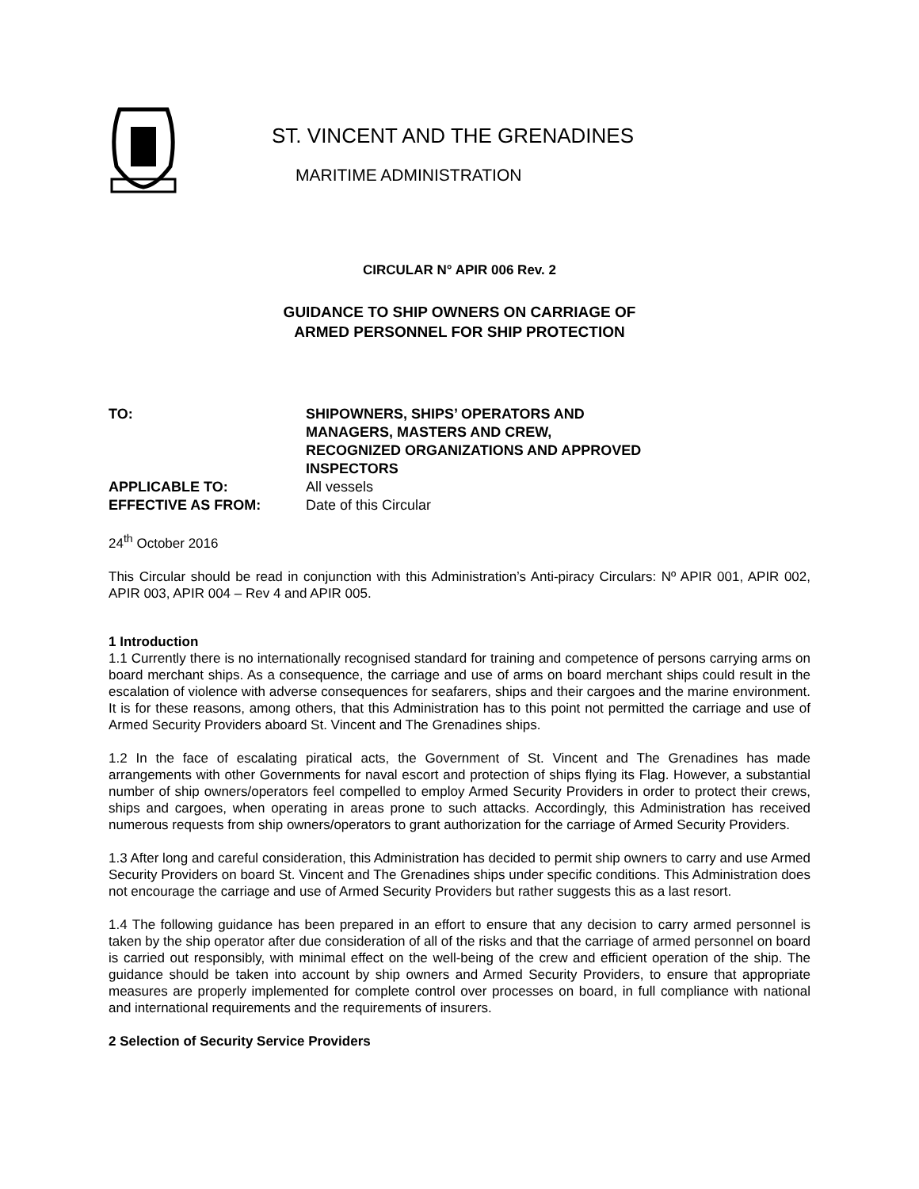ST. VINCENT AND THE GRENADINES
MARITIME ADMINISTRATION
CIRCULAR N° APIR 006 Rev. 2
GUIDANCE TO SHIP OWNERS ON CARRIAGE OF
ARMED PERSONNEL FOR SHIP PROTECTION
| TO: | SHIPOWNERS, SHIPS’ OPERATORS AND MANAGERS, MASTERS AND CREW, RECOGNIZED ORGANIZATIONS AND APPROVED INSPECTORS |
| APPLICABLE TO: | All vessels |
| EFFECTIVE AS FROM: | Date of this Circular |
24<sup>th</sup> October 2016
This Circular should be read in conjunction with this Administration’s Anti-piracy Circulars: Nº APIR 001, APIR 002, APIR 003, APIR 004 – Rev 4 and APIR 005.
1 Introduction
1.1 Currently there is no internationally recognised standard for training and competence of persons carrying arms on board merchant ships. As a consequence, the carriage and use of arms on board merchant ships could result in the escalation of violence with adverse consequences for seafarers, ships and their cargoes and the marine environment. It is for these reasons, among others, that this Administration has to this point not permitted the carriage and use of Armed Security Providers aboard St. Vincent and The Grenadines ships.
1.2 In the face of escalating piratical acts, the Government of St. Vincent and The Grenadines has made arrangements with other Governments for naval escort and protection of ships flying its Flag. However, a substantial number of ship owners/operators feel compelled to employ Armed Security Providers in order to protect their crews, ships and cargoes, when operating in areas prone to such attacks. Accordingly, this Administration has received numerous requests from ship owners/operators to grant authorization for the carriage of Armed Security Providers.
1.3 After long and careful consideration, this Administration has decided to permit ship owners to carry and use Armed Security Providers on board St. Vincent and The Grenadines ships under specific conditions. This Administration does not encourage the carriage and use of Armed Security Providers but rather suggests this as a last resort.
1.4 The following guidance has been prepared in an effort to ensure that any decision to carry armed personnel is taken by the ship operator after due consideration of all of the risks and that the carriage of armed personnel on board is carried out responsibly, with minimal effect on the well-being of the crew and efficient operation of the ship. The guidance should be taken into account by ship owners and Armed Security Providers, to ensure that appropriate measures are properly implemented for complete control over processes on board, in full compliance with national and international requirements and the requirements of insurers.
2 Selection of Security Service Providers